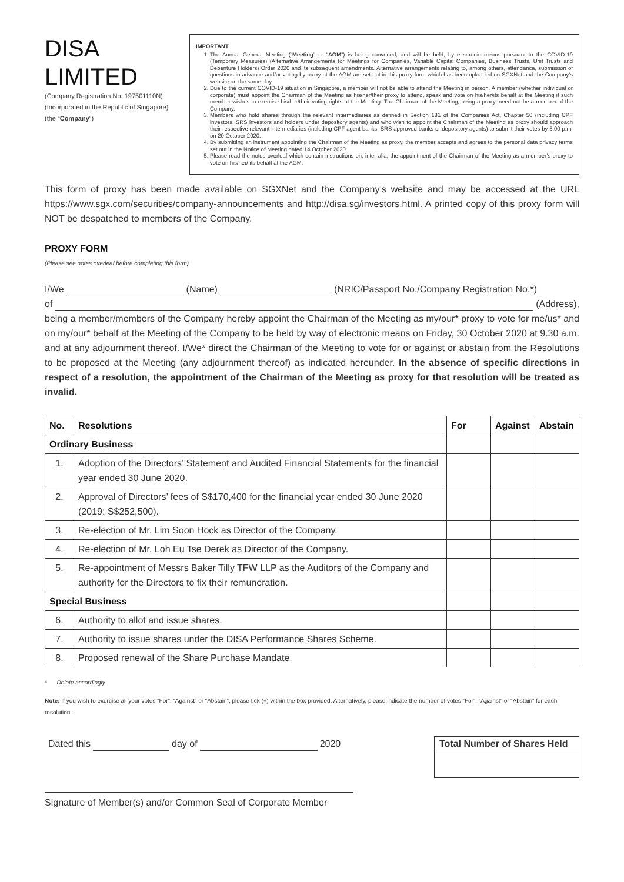DISA LIMITED
(Company Registration No. 197501110N)
(Incorporated in the Republic of Singapore)
(the “Company”)
IMPORTANT
1. The Annual General Meeting (“Meeting” or “AGM”) is being convened, and will be held, by electronic means pursuant to the COVID-19 (Temporary Measures) (Alternative Arrangements for Meetings for Companies, Variable Capital Companies, Business Trusts, Unit Trusts and Debenture Holders) Order 2020 and its subsequent amendments. Alternative arrangements relating to, among others, attendance, submission of questions in advance and/or voting by proxy at the AGM are set out in this proxy form which has been uploaded on SGXNet and the Company’s website on the same day.
2. Due to the current COVID-19 situation in Singapore, a member will not be able to attend the Meeting in person. A member (whether individual or corporate) must appoint the Chairman of the Meeting as his/her/their proxy to attend, speak and vote on his/her/its behalf at the Meeting if such member wishes to exercise his/her/their voting rights at the Meeting. The Chairman of the Meeting, being a proxy, need not be a member of the Company.
3. Members who hold shares through the relevant intermediaries as defined in Section 181 of the Companies Act, Chapter 50 (including CPF investors, SRS investors and holders under depository agents) and who wish to appoint the Chairman of the Meeting as proxy should approach their respective relevant intermediaries (including CPF agent banks, SRS approved banks or depository agents) to submit their votes by 5.00 p.m. on 20 October 2020.
4. By submitting an instrument appointing the Chairman of the Meeting as proxy, the member accepts and agrees to the personal data privacy terms set out in the Notice of Meeting dated 14 October 2020.
5. Please read the notes overleaf which contain instructions on, inter alia, the appointment of the Chairman of the Meeting as a member’s proxy to vote on his/her/ its behalf at the AGM.
This form of proxy has been made available on SGXNet and the Company’s website and may be accessed at the URL https://www.sgx.com/securities/company-announcements and http://disa.sg/investors.html. A printed copy of this proxy form will NOT be despatched to members of the Company.
PROXY FORM
(Please see notes overleaf before completing this form)
I/We (Name) (NRIC/Passport No./Company Registration No.*)
of (Address),
being a member/members of the Company hereby appoint the Chairman of the Meeting as my/our* proxy to vote for me/us* and on my/our* behalf at the Meeting of the Company to be held by way of electronic means on Friday, 30 October 2020 at 9.30 a.m. and at any adjournment thereof. I/We* direct the Chairman of the Meeting to vote for or against or abstain from the Resolutions to be proposed at the Meeting (any adjournment thereof) as indicated hereunder. In the absence of specific directions in respect of a resolution, the appointment of the Chairman of the Meeting as proxy for that resolution will be treated as invalid.
| No. | Resolutions | For | Against | Abstain |
| --- | --- | --- | --- | --- |
| Ordinary Business | | | | |
| 1. | Adoption of the Directors’ Statement and Audited Financial Statements for the financial year ended 30 June 2020. | | | |
| 2. | Approval of Directors’ fees of S$170,400 for the financial year ended 30 June 2020 (2019: S$252,500). | | | |
| 3. | Re-election of Mr. Lim Soon Hock as Director of the Company. | | | |
| 4. | Re-election of Mr. Loh Eu Tse Derek as Director of the Company. | | | |
| 5. | Re-appointment of Messrs Baker Tilly TFW LLP as the Auditors of the Company and authority for the Directors to fix their remuneration. | | | |
| Special Business | | | | |
| 6. | Authority to allot and issue shares. | | | |
| 7. | Authority to issue shares under the DISA Performance Shares Scheme. | | | |
| 8. | Proposed renewal of the Share Purchase Mandate. | | | |
* Delete accordingly
Note: If you wish to exercise all your votes “For”, “Against” or “Abstain”, please tick (√) within the box provided. Alternatively, please indicate the number of votes “For”, “Against” or “Abstain” for each resolution.
Dated this day of 2020
Signature of Member(s) and/or Common Seal of Corporate Member
Total Number of Shares Held